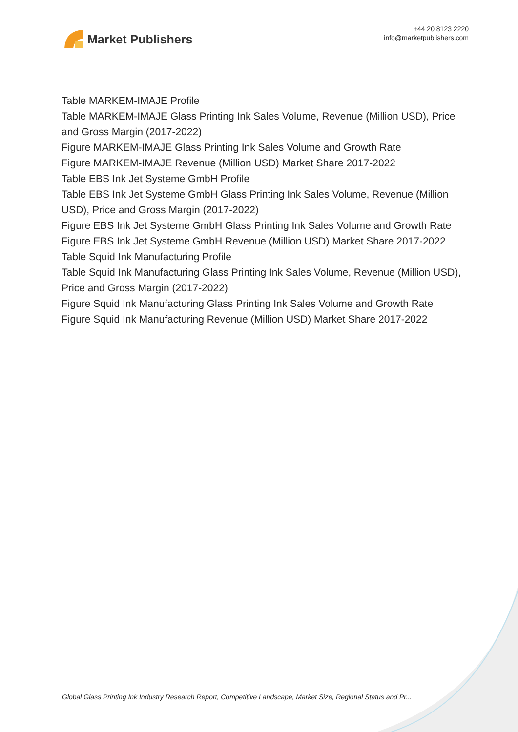Market Publishers
+44 20 8123 2220
info@marketpublishers.com
Table MARKEM-IMAJE Profile
Table MARKEM-IMAJE Glass Printing Ink Sales Volume, Revenue (Million USD), Price and Gross Margin (2017-2022)
Figure MARKEM-IMAJE Glass Printing Ink Sales Volume and Growth Rate
Figure MARKEM-IMAJE Revenue (Million USD) Market Share 2017-2022
Table EBS Ink Jet Systeme GmbH Profile
Table EBS Ink Jet Systeme GmbH Glass Printing Ink Sales Volume, Revenue (Million USD), Price and Gross Margin (2017-2022)
Figure EBS Ink Jet Systeme GmbH Glass Printing Ink Sales Volume and Growth Rate
Figure EBS Ink Jet Systeme GmbH Revenue (Million USD) Market Share 2017-2022
Table Squid Ink Manufacturing Profile
Table Squid Ink Manufacturing Glass Printing Ink Sales Volume, Revenue (Million USD), Price and Gross Margin (2017-2022)
Figure Squid Ink Manufacturing Glass Printing Ink Sales Volume and Growth Rate
Figure Squid Ink Manufacturing Revenue (Million USD) Market Share 2017-2022
Global Glass Printing Ink Industry Research Report, Competitive Landscape, Market Size, Regional Status and Pr...